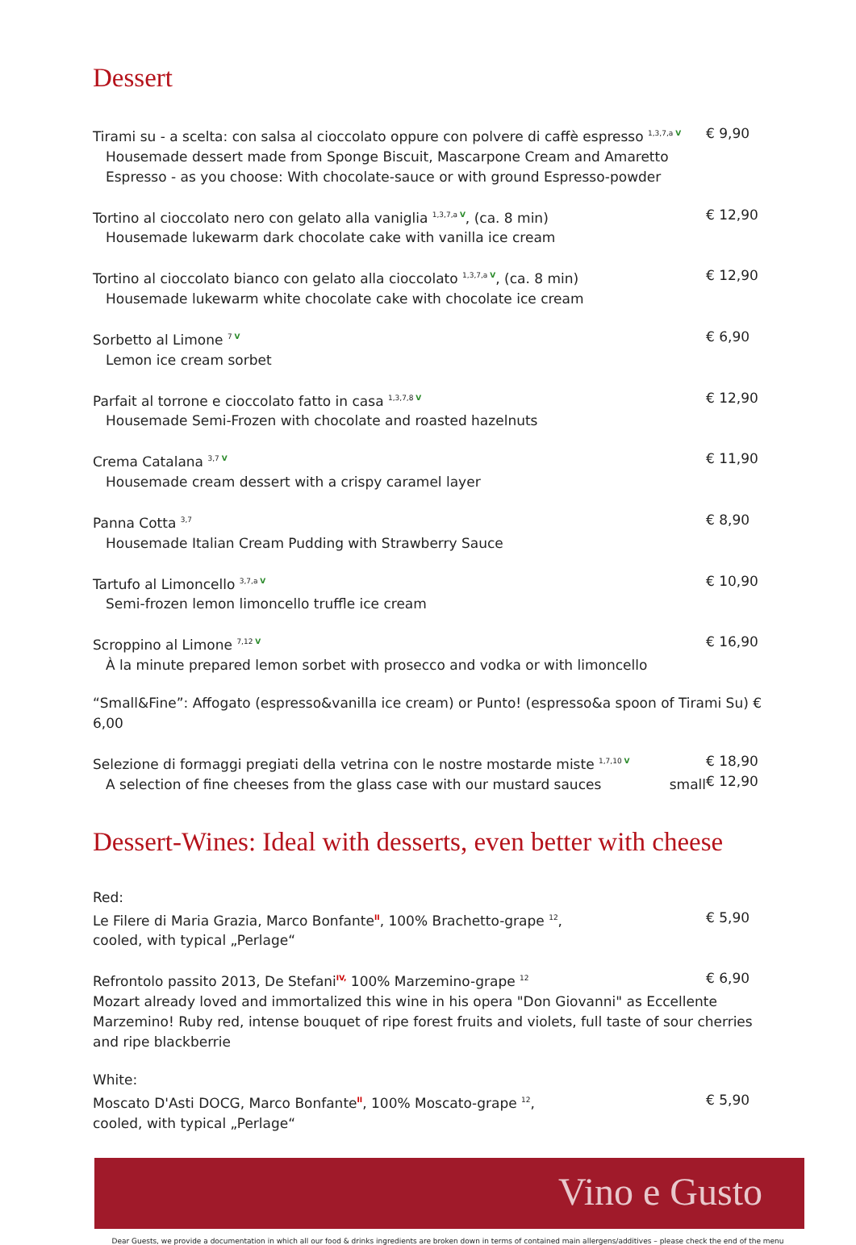Dessert
Tirami su - a scelta: con salsa al cioccolato oppure con polvere di caffè espresso <sup>1,3,7,a V</sup>
Housemade dessert made from Sponge Biscuit, Mascarpone Cream and Amaretto Espresso - as you choose: With chocolate-sauce or with ground Espresso-powder
€ 9,90
Tortino al cioccolato nero con gelato alla vaniglia <sup>1,3,7,a V</sup>, (ca. 8 min)
Housemade lukewarm dark chocolate cake with vanilla ice cream
€ 12,90
Tortino al cioccolato bianco con gelato alla cioccolato <sup>1,3,7,a V</sup>, (ca. 8 min)
Housemade lukewarm white chocolate cake with chocolate ice cream
€ 12,90
Sorbetto al Limone <sup>7 V</sup>
Lemon ice cream sorbet
€ 6,90
Parfait al torrone e cioccolato fatto in casa <sup>1,3,7,8 V</sup>
Housemade Semi-Frozen with chocolate and roasted hazelnuts
€ 12,90
Crema Catalana <sup>3,7 V</sup>
Housemade cream dessert with a crispy caramel layer
€ 11,90
Panna Cotta <sup>3,7</sup>
Housemade Italian Cream Pudding with Strawberry Sauce
€ 8,90
Tartufo al Limoncello <sup>3,7,a V</sup>
Semi-frozen lemon limoncello truffle ice cream
€ 10,90
Scroppino al Limone <sup>7,12 V</sup>
À la minute prepared lemon sorbet with prosecco and vodka or with limoncello
€ 16,90
“Small&Fine”: Affogato (espresso&vanilla ice cream) or Punto! (espresso&a spoon of Tirami Su) € 6,00
Selezione di formaggi pregiati della vetrina con le nostre mostarde miste <sup>1,7,10 V</sup>
A selection of fine cheeses from the glass case with our mustard sauces small
€ 18,90
€ 12,90
Dessert-Wines: Ideal with desserts, even better with cheese
Red:
Le Filere di Maria Grazia, Marco Bonfante<sup>II</sup>, 100% Brachetto-grape <sup>12</sup>,
cooled, with typical „Perlage“
€ 5,90
Refrontolo passito 2013, De Stefani<sup>IV,</sup> 100% Marzemino-grape <sup>12</sup>
€ 6,90
Mozart already loved and immortalized this wine in his opera "Don Giovanni" as Eccellente Marzemino! Ruby red, intense bouquet of ripe forest fruits and violets, full taste of sour cherries and ripe blackberrie
White:
Moscato D'Asti DOCG, Marco Bonfante<sup>II</sup>, 100% Moscato-grape <sup>12</sup>,
cooled, with typical „Perlage“
€ 5,90
Vino e Gusto
Dear Guests, we provide a documentation in which all our food & drinks ingredients are broken down in terms of contained main allergens/additives – please check the end of the menu